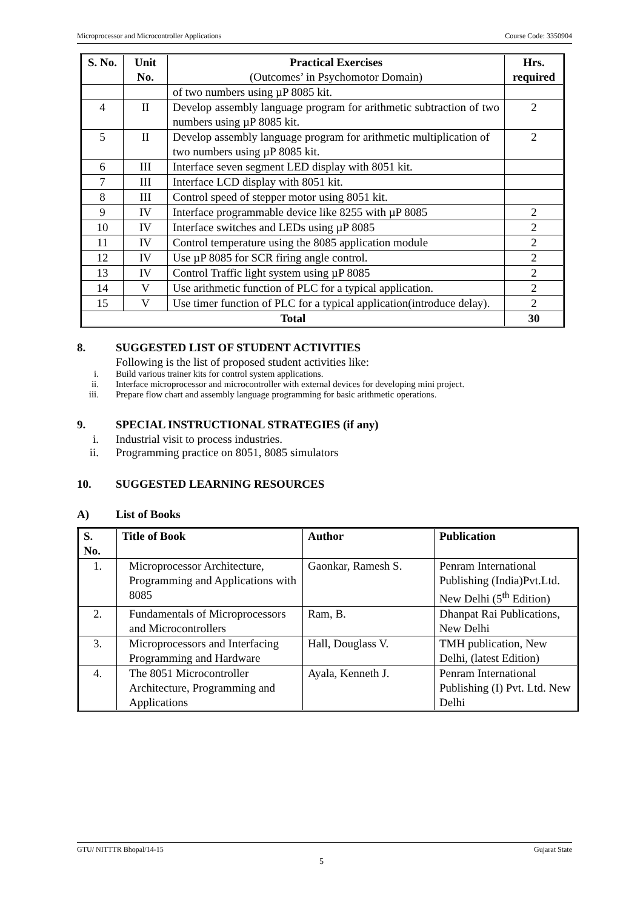Microprocessor and Microcontroller Applications Course Code: 3350904
| S. No. | Unit No. | Practical Exercises (Outcomes’ in Psychomotor Domain) | Hrs. required |
| --- | --- | --- | --- |
| | | of two numbers using µP 8085 kit. | |
| 4 | II | Develop assembly language program for arithmetic subtraction of two numbers using µP 8085 kit. | 2 |
| 5 | II | Develop assembly language program for arithmetic multiplication of two numbers using µP 8085 kit. | 2 |
| 6 | III | Interface seven segment LED display with 8051 kit. | |
| 7 | III | Interface LCD display with 8051 kit. | |
| 8 | III | Control speed of stepper motor using 8051 kit. | |
| 9 | IV | Interface programmable device like 8255 with µP 8085 | 2 |
| 10 | IV | Interface switches and LEDs using µP 8085 | 2 |
| 11 | IV | Control temperature using the 8085 application module | 2 |
| 12 | IV | Use µP 8085 for SCR firing angle control. | 2 |
| 13 | IV | Control Traffic light system using µP 8085 | 2 |
| 14 | V | Use arithmetic function of PLC for a typical application. | 2 |
| 15 | V | Use timer function of PLC for a typical application(introduce delay). | 2 |
| Total | | | 30 |
8. SUGGESTED LIST OF STUDENT ACTIVITIES
Following is the list of proposed student activities like:
i. Build various trainer kits for control system applications.
ii. Interface microprocessor and microcontroller with external devices for developing mini project.
iii. Prepare flow chart and assembly language programming for basic arithmetic operations.
9. SPECIAL INSTRUCTIONAL STRATEGIES (if any)
i. Industrial visit to process industries.
ii. Programming practice on 8051, 8085 simulators
10. SUGGESTED LEARNING RESOURCES
A) List of Books
| S. No. | Title of Book | Author | Publication |
| --- | --- | --- | --- |
| 1. | Microprocessor Architecture, Programming and Applications with 8085 | Gaonkar, Ramesh S. | Penram International Publishing (India)Pvt.Ltd. New Delhi (5<sup>th</sup> Edition) |
| 2. | Fundamentals of Microprocessors and Microcontrollers | Ram, B. | Dhanpat Rai Publications, New Delhi |
| 3. | Microprocessors and Interfacing Programming and Hardware | Hall, Douglass V. | TMH publication, New Delhi, (latest Edition) |
| 4. | The 8051 Microcontroller Architecture, Programming and Applications | Ayala, Kenneth J. | Penram International Publishing (I) Pvt. Ltd. New Delhi |
GTU/ NITTTR Bhopal/14-15 Gujarat State
5